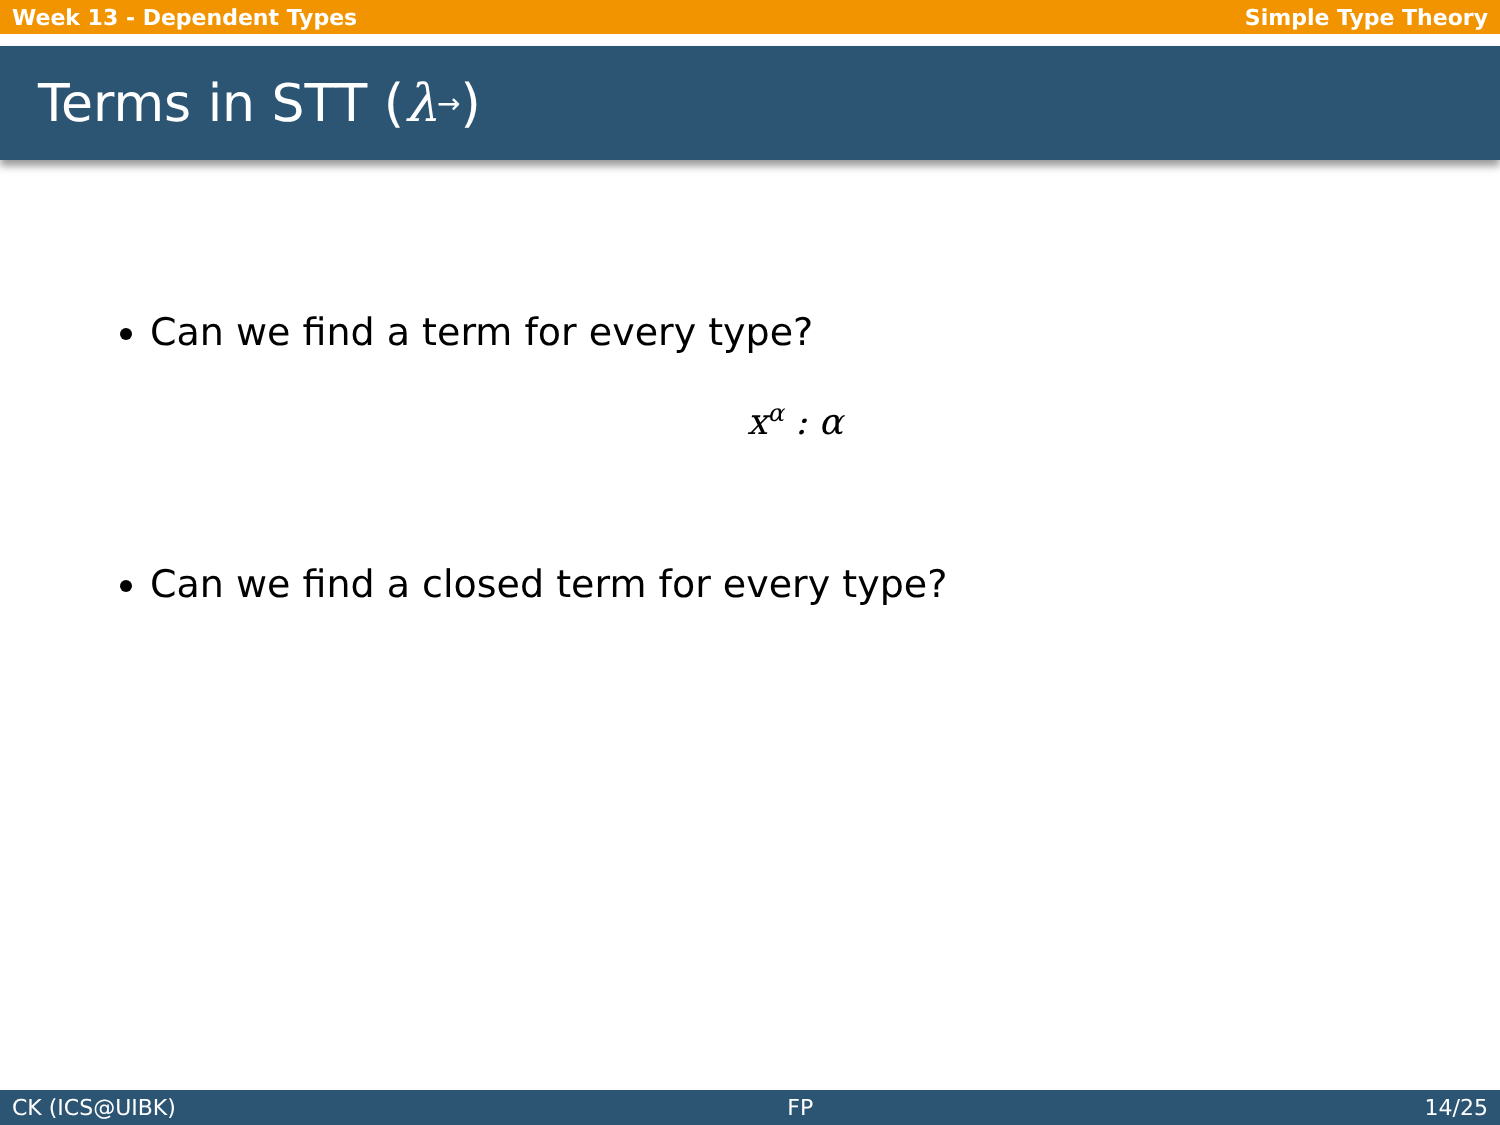Week 13 - Dependent Types Simple Type Theory
Terms in STT (λ<sub>→</sub>)
Can we find a term for every type?
x<sup>α</sup> : α
Can we find a closed term for every type?
CK (ICS@UIBK) FP 14/25